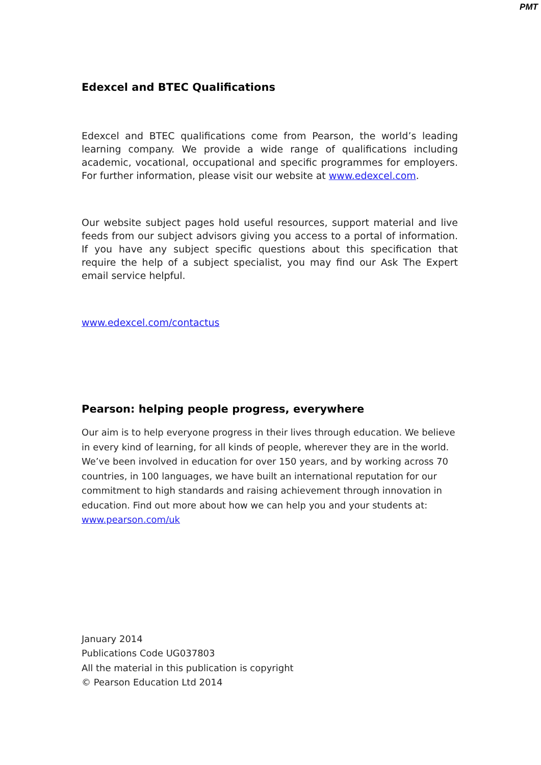PMT
Edexcel and BTEC Qualifications
Edexcel and BTEC qualifications come from Pearson, the world’s leading learning company. We provide a wide range of qualifications including academic, vocational, occupational and specific programmes for employers. For further information, please visit our website at www.edexcel.com.
Our website subject pages hold useful resources, support material and live feeds from our subject advisors giving you access to a portal of information. If you have any subject specific questions about this specification that require the help of a subject specialist, you may find our Ask The Expert email service helpful.
www.edexcel.com/contactus
Pearson: helping people progress, everywhere
Our aim is to help everyone progress in their lives through education. We believe in every kind of learning, for all kinds of people, wherever they are in the world. We’ve been involved in education for over 150 years, and by working across 70 countries, in 100 languages, we have built an international reputation for our commitment to high standards and raising achievement through innovation in education. Find out more about how we can help you and your students at: www.pearson.com/uk
January 2014
Publications Code UG037803
All the material in this publication is copyright
© Pearson Education Ltd 2014